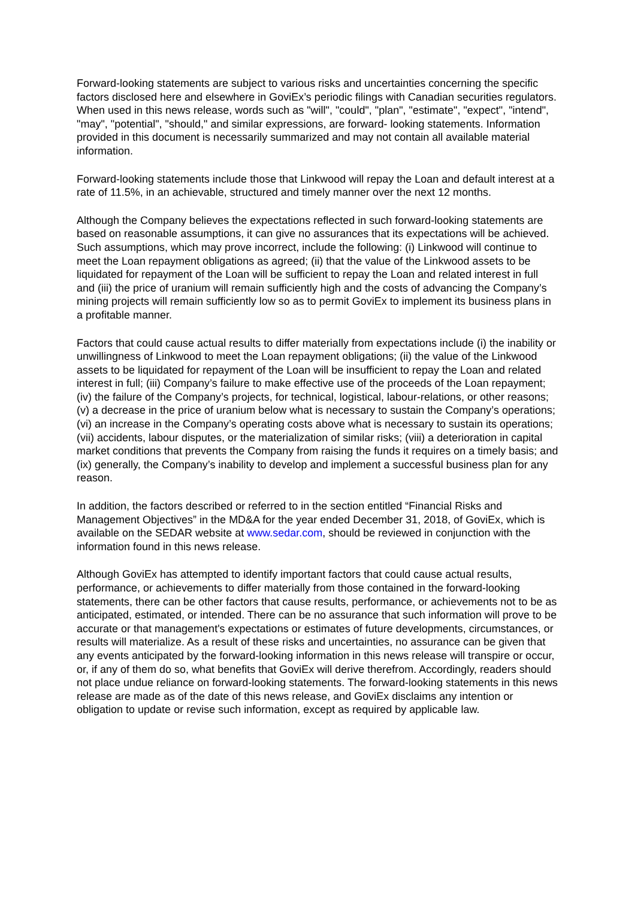Forward-looking statements are subject to various risks and uncertainties concerning the specific factors disclosed here and elsewhere in GoviEx’s periodic filings with Canadian securities regulators. When used in this news release, words such as "will", "could", "plan", "estimate", "expect", "intend", "may", "potential", "should," and similar expressions, are forward- looking statements. Information provided in this document is necessarily summarized and may not contain all available material information.
Forward-looking statements include those that Linkwood will repay the Loan and default interest at a rate of 11.5%, in an achievable, structured and timely manner over the next 12 months.
Although the Company believes the expectations reflected in such forward-looking statements are based on reasonable assumptions, it can give no assurances that its expectations will be achieved. Such assumptions, which may prove incorrect, include the following: (i) Linkwood will continue to meet the Loan repayment obligations as agreed; (ii) that the value of the Linkwood assets to be liquidated for repayment of the Loan will be sufficient to repay the Loan and related interest in full and (iii) the price of uranium will remain sufficiently high and the costs of advancing the Company’s mining projects will remain sufficiently low so as to permit GoviEx to implement its business plans in a profitable manner.
Factors that could cause actual results to differ materially from expectations include (i) the inability or unwillingness of Linkwood to meet the Loan repayment obligations; (ii) the value of the Linkwood assets to be liquidated for repayment of the Loan will be insufficient to repay the Loan and related interest in full; (iii) Company’s failure to make effective use of the proceeds of the Loan repayment; (iv) the failure of the Company’s projects, for technical, logistical, labour-relations, or other reasons; (v) a decrease in the price of uranium below what is necessary to sustain the Company’s operations; (vi) an increase in the Company’s operating costs above what is necessary to sustain its operations; (vii) accidents, labour disputes, or the materialization of similar risks; (viii) a deterioration in capital market conditions that prevents the Company from raising the funds it requires on a timely basis; and (ix) generally, the Company’s inability to develop and implement a successful business plan for any reason.
In addition, the factors described or referred to in the section entitled “Financial Risks and Management Objectives” in the MD&A for the year ended December 31, 2018, of GoviEx, which is available on the SEDAR website at www.sedar.com, should be reviewed in conjunction with the information found in this news release.
Although GoviEx has attempted to identify important factors that could cause actual results, performance, or achievements to differ materially from those contained in the forward-looking statements, there can be other factors that cause results, performance, or achievements not to be as anticipated, estimated, or intended. There can be no assurance that such information will prove to be accurate or that management's expectations or estimates of future developments, circumstances, or results will materialize. As a result of these risks and uncertainties, no assurance can be given that any events anticipated by the forward-looking information in this news release will transpire or occur, or, if any of them do so, what benefits that GoviEx will derive therefrom. Accordingly, readers should not place undue reliance on forward-looking statements. The forward-looking statements in this news release are made as of the date of this news release, and GoviEx disclaims any intention or obligation to update or revise such information, except as required by applicable law.